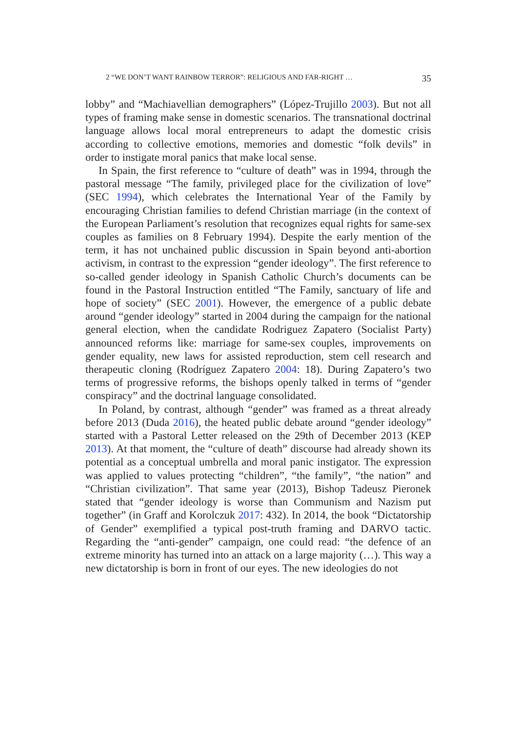2 “WE DON’T WANT RAINBOW TERROR”: RELIGIOUS AND FAR-RIGHT … 35
lobby” and “Machiavellian demographers” (López-Trujillo 2003). But not all types of framing make sense in domestic scenarios. The transnational doctrinal language allows local moral entrepreneurs to adapt the domestic crisis according to collective emotions, memories and domestic “folk devils” in order to instigate moral panics that make local sense.
In Spain, the first reference to “culture of death” was in 1994, through the pastoral message “The family, privileged place for the civilization of love” (SEC 1994), which celebrates the International Year of the Family by encouraging Christian families to defend Christian marriage (in the context of the European Parliament’s resolution that recognizes equal rights for same-sex couples as families on 8 February 1994). Despite the early mention of the term, it has not unchained public discussion in Spain beyond anti-abortion activism, in contrast to the expression “gender ideology”. The first reference to so-called gender ideology in Spanish Catholic Church’s documents can be found in the Pastoral Instruction entitled “The Family, sanctuary of life and hope of society” (SEC 2001). However, the emergence of a public debate around “gender ideology” started in 2004 during the campaign for the national general election, when the candidate Rodriguez Zapatero (Socialist Party) announced reforms like: marriage for same-sex couples, improvements on gender equality, new laws for assisted reproduction, stem cell research and therapeutic cloning (Rodríguez Zapatero 2004: 18). During Zapatero’s two terms of progressive reforms, the bishops openly talked in terms of “gender conspiracy” and the doctrinal language consolidated.
In Poland, by contrast, although “gender” was framed as a threat already before 2013 (Duda 2016), the heated public debate around “gender ideology” started with a Pastoral Letter released on the 29th of December 2013 (KEP 2013). At that moment, the “culture of death” discourse had already shown its potential as a conceptual umbrella and moral panic instigator. The expression was applied to values protecting “children”, “the family”, “the nation” and “Christian civilization”. That same year (2013), Bishop Tadeusz Pieronek stated that “gender ideology is worse than Communism and Nazism put together” (in Graff and Korolczuk 2017: 432). In 2014, the book “Dictatorship of Gender” exemplified a typical post-truth framing and DARVO tactic. Regarding the “anti-gender” campaign, one could read: “the defence of an extreme minority has turned into an attack on a large majority (…). This way a new dictatorship is born in front of our eyes. The new ideologies do not